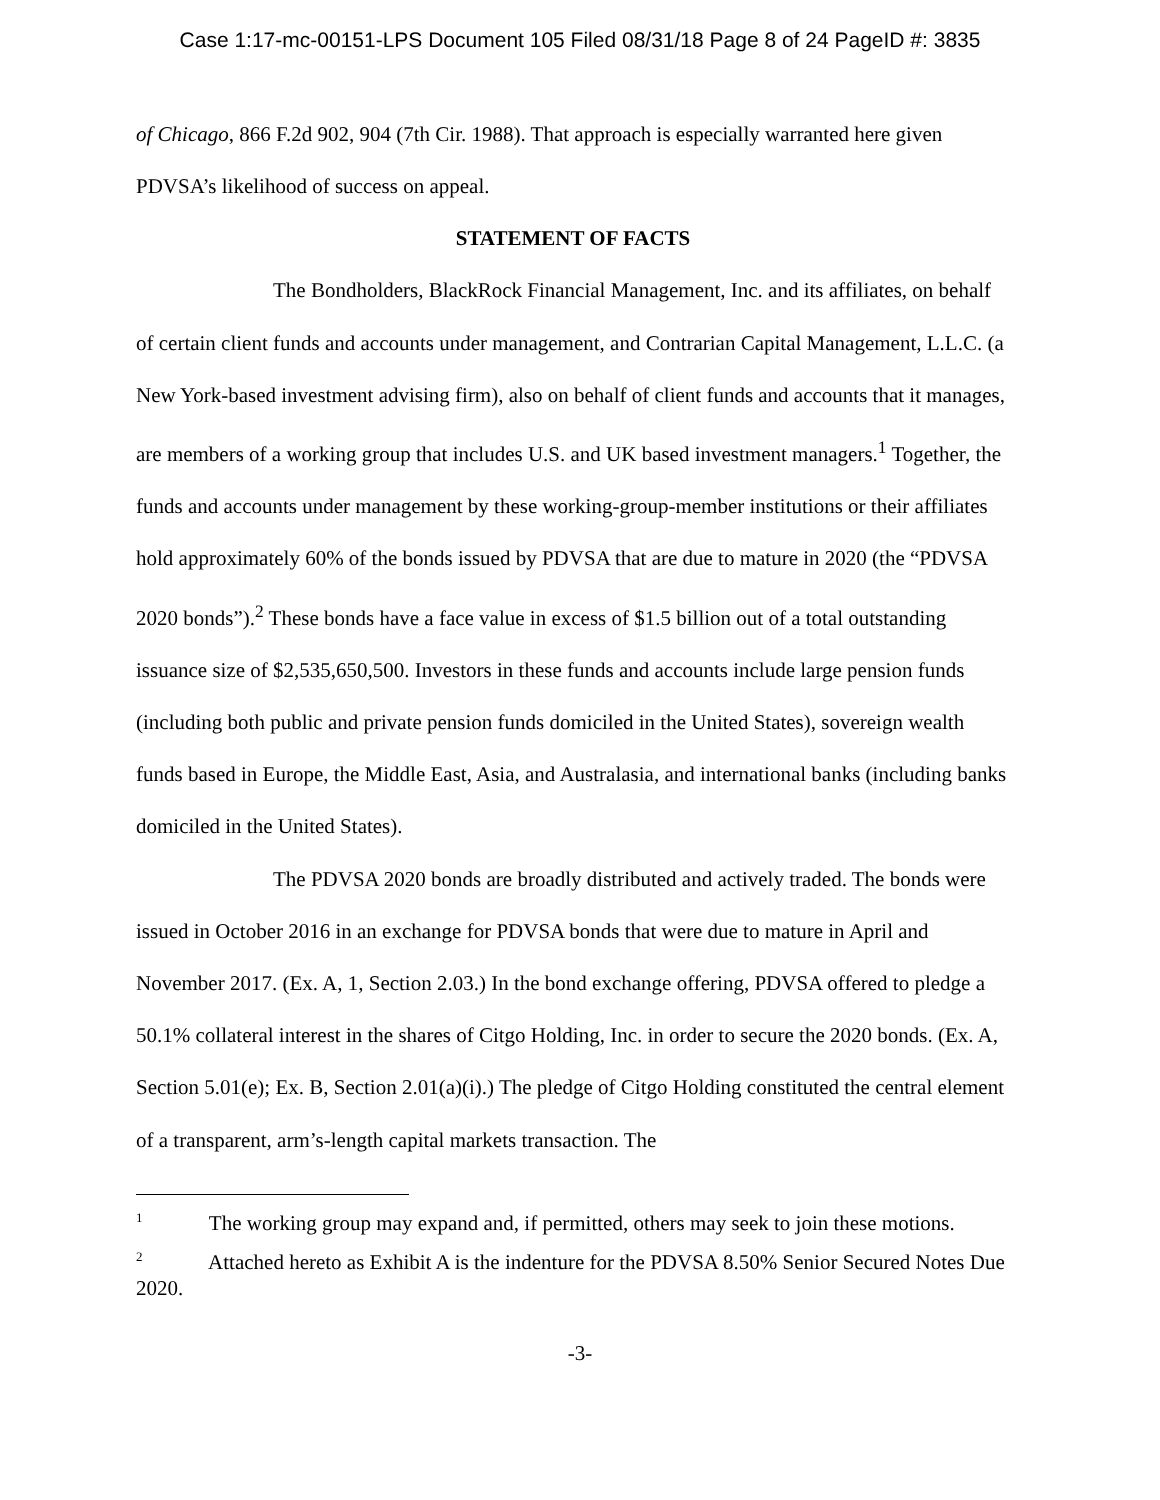Case 1:17-mc-00151-LPS Document 105 Filed 08/31/18 Page 8 of 24 PageID #: 3835
of Chicago, 866 F.2d 902, 904 (7th Cir. 1988). That approach is especially warranted here given PDVSA’s likelihood of success on appeal.
STATEMENT OF FACTS
The Bondholders, BlackRock Financial Management, Inc. and its affiliates, on behalf of certain client funds and accounts under management, and Contrarian Capital Management, L.L.C. (a New York-based investment advising firm), also on behalf of client funds and accounts that it manages, are members of a working group that includes U.S. and UK based investment managers.<sup>1</sup> Together, the funds and accounts under management by these working-group-member institutions or their affiliates hold approximately 60% of the bonds issued by PDVSA that are due to mature in 2020 (the “PDVSA 2020 bonds”).<sup>2</sup> These bonds have a face value in excess of $1.5 billion out of a total outstanding issuance size of $2,535,650,500. Investors in these funds and accounts include large pension funds (including both public and private pension funds domiciled in the United States), sovereign wealth funds based in Europe, the Middle East, Asia, and Australasia, and international banks (including banks domiciled in the United States).
The PDVSA 2020 bonds are broadly distributed and actively traded. The bonds were issued in October 2016 in an exchange for PDVSA bonds that were due to mature in April and November 2017. (Ex. A, 1, Section 2.03.) In the bond exchange offering, PDVSA offered to pledge a 50.1% collateral interest in the shares of Citgo Holding, Inc. in order to secure the 2020 bonds. (Ex. A, Section 5.01(e); Ex. B, Section 2.01(a)(i).) The pledge of Citgo Holding constituted the central element of a transparent, arm’s-length capital markets transaction. The
<sup>1</sup> The working group may expand and, if permitted, others may seek to join these motions.
<sup>2</sup> Attached hereto as Exhibit A is the indenture for the PDVSA 8.50% Senior Secured Notes Due 2020.
-3-